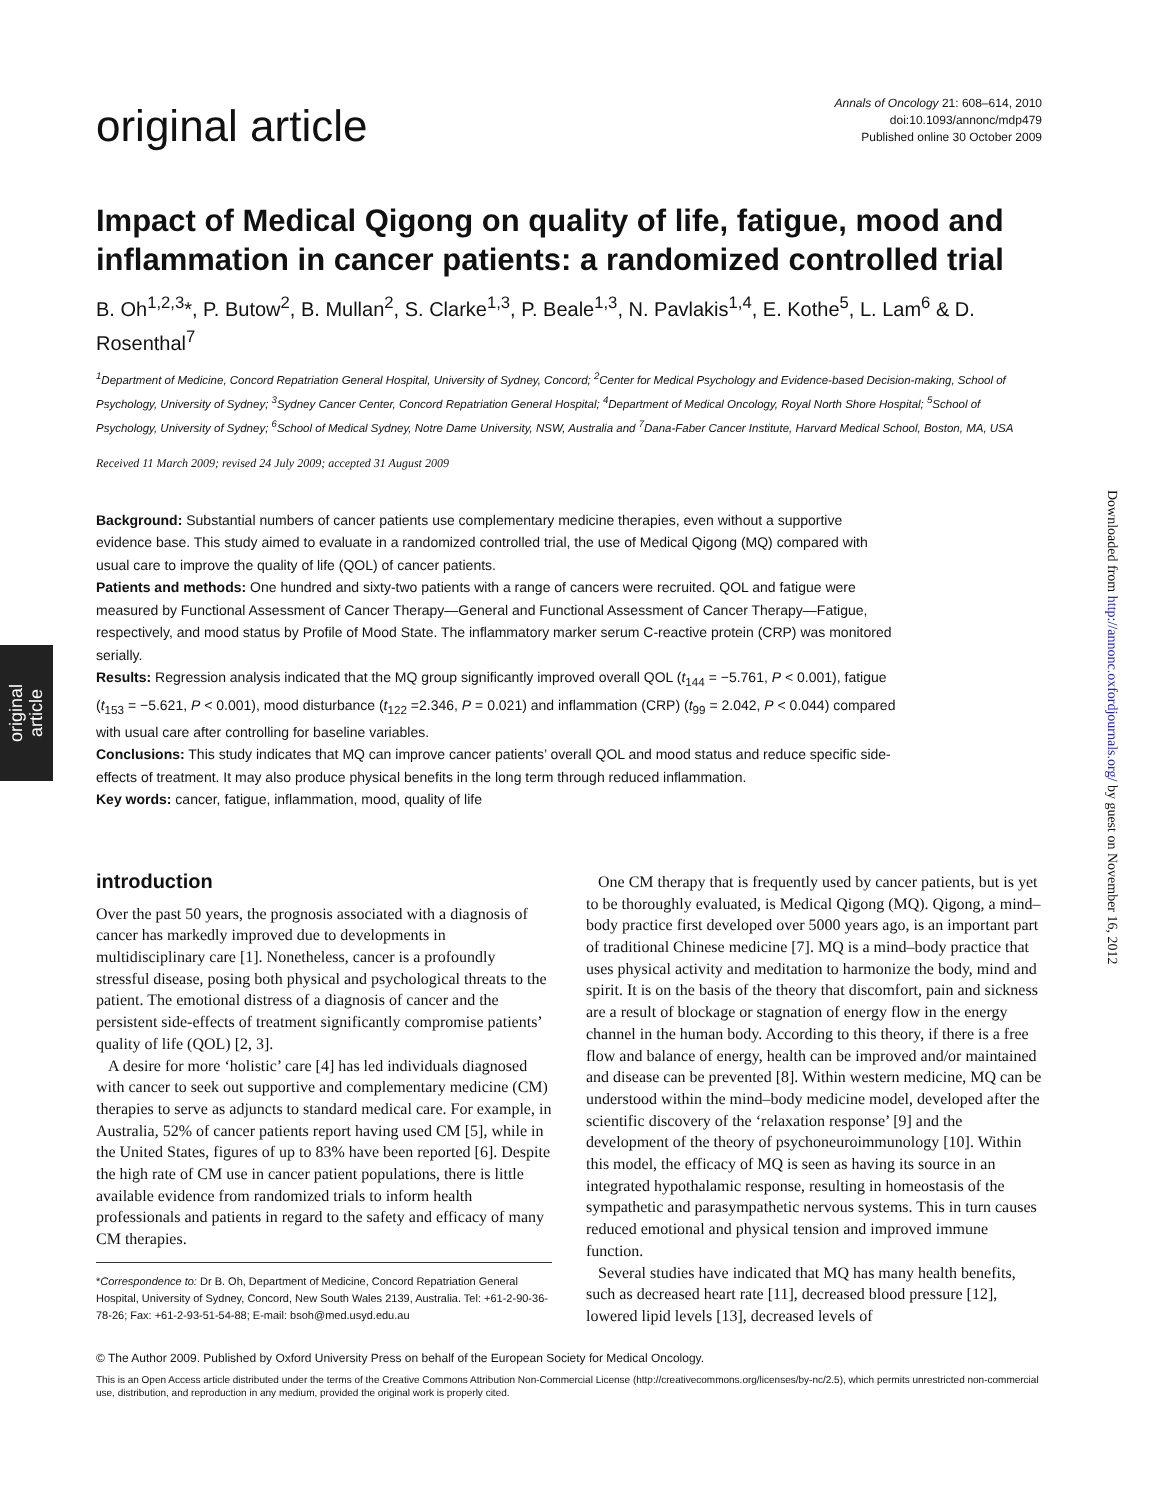original
article
Downloaded from http://annonc.oxfordjournals.org/ by guest on November 16, 2012
original article
Annals of Oncology 21: 608–614, 2010
doi:10.1093/annonc/mdp479
Published online 30 October 2009
Impact of Medical Qigong on quality of life, fatigue, mood and inflammation in cancer patients: a randomized controlled trial
B. Oh<sup>1,2,3</sup>*, P. Butow<sup>2</sup>, B. Mullan<sup>2</sup>, S. Clarke<sup>1,3</sup>, P. Beale<sup>1,3</sup>, N. Pavlakis<sup>1,4</sup>, E. Kothe<sup>5</sup>, L. Lam<sup>6</sup> & D. Rosenthal<sup>7</sup>
<sup>1</sup> Department of Medicine, Concord Repatriation General Hospital, University of Sydney, Concord; <sup>2</sup>Center for Medical Psychology and Evidence-based Decision-making, School of Psychology, University of Sydney; <sup>3</sup>Sydney Cancer Center, Concord Repatriation General Hospital; <sup>4</sup>Department of Medical Oncology, Royal North Shore Hospital; <sup>5</sup>School of Psychology, University of Sydney; <sup>6</sup>School of Medical Sydney, Notre Dame University, NSW, Australia and <sup>7</sup>Dana-Faber Cancer Institute, Harvard Medical School, Boston, MA, USA
Received 11 March 2009; revised 24 July 2009; accepted 31 August 2009
Background: Substantial numbers of cancer patients use complementary medicine therapies, even without a supportive evidence base. This study aimed to evaluate in a randomized controlled trial, the use of Medical Qigong (MQ) compared with usual care to improve the quality of life (QOL) of cancer patients.
Patients and methods: One hundred and sixty-two patients with a range of cancers were recruited. QOL and fatigue were measured by Functional Assessment of Cancer Therapy—General and Functional Assessment of Cancer Therapy—Fatigue, respectively, and mood status by Profile of Mood State. The inflammatory marker serum C-reactive protein (CRP) was monitored serially.
Results: Regression analysis indicated that the MQ group significantly improved overall QOL (t<sub>144</sub> = −5.761, P < 0.001), fatigue (t<sub>153</sub> = −5.621, P < 0.001), mood disturbance (t<sub>122</sub> =2.346, P = 0.021) and inflammation (CRP) (t<sub>99</sub> = 2.042, P < 0.044) compared with usual care after controlling for baseline variables.
Conclusions: This study indicates that MQ can improve cancer patients’ overall QOL and mood status and reduce specific side-effects of treatment. It may also produce physical benefits in the long term through reduced inflammation.
Key words: cancer, fatigue, inflammation, mood, quality of life
introduction
Over the past 50 years, the prognosis associated with a diagnosis of cancer has markedly improved due to developments in multidisciplinary care [1]. Nonetheless, cancer is a profoundly stressful disease, posing both physical and psychological threats to the patient. The emotional distress of a diagnosis of cancer and the persistent side-effects of treatment significantly compromise patients’ quality of life (QOL) [2, 3].
A desire for more ‘holistic’ care [4] has led individuals diagnosed with cancer to seek out supportive and complementary medicine (CM) therapies to serve as adjuncts to standard medical care. For example, in Australia, 52% of cancer patients report having used CM [5], while in the United States, figures of up to 83% have been reported [6]. Despite the high rate of CM use in cancer patient populations, there is little available evidence from randomized trials to inform health professionals and patients in regard to the safety and efficacy of many CM therapies.
*Correspondence to: Dr B. Oh, Department of Medicine, Concord Repatriation General Hospital, University of Sydney, Concord, New South Wales 2139, Australia. Tel: +61-2-90-36-78-26; Fax: +61-2-93-51-54-88; E-mail: bsoh@med.usyd.edu.au
One CM therapy that is frequently used by cancer patients, but is yet to be thoroughly evaluated, is Medical Qigong (MQ). Qigong, a mind–body practice first developed over 5000 years ago, is an important part of traditional Chinese medicine [7]. MQ is a mind–body practice that uses physical activity and meditation to harmonize the body, mind and spirit. It is on the basis of the theory that discomfort, pain and sickness are a result of blockage or stagnation of energy flow in the energy channel in the human body. According to this theory, if there is a free flow and balance of energy, health can be improved and/or maintained and disease can be prevented [8]. Within western medicine, MQ can be understood within the mind–body medicine model, developed after the scientific discovery of the ‘relaxation response’ [9] and the development of the theory of psychoneuroimmunology [10]. Within this model, the efficacy of MQ is seen as having its source in an integrated hypothalamic response, resulting in homeostasis of the sympathetic and parasympathetic nervous systems. This in turn causes reduced emotional and physical tension and improved immune function.
Several studies have indicated that MQ has many health benefits, such as decreased heart rate [11], decreased blood pressure [12], lowered lipid levels [13], decreased levels of
© The Author 2009. Published by Oxford University Press on behalf of the European Society for Medical Oncology.
This is an Open Access article distributed under the terms of the Creative Commons Attribution Non-Commercial License (http://creativecommons.org/licenses/by-nc/2.5), which permits unrestricted non-commercial use, distribution, and reproduction in any medium, provided the original work is properly cited.